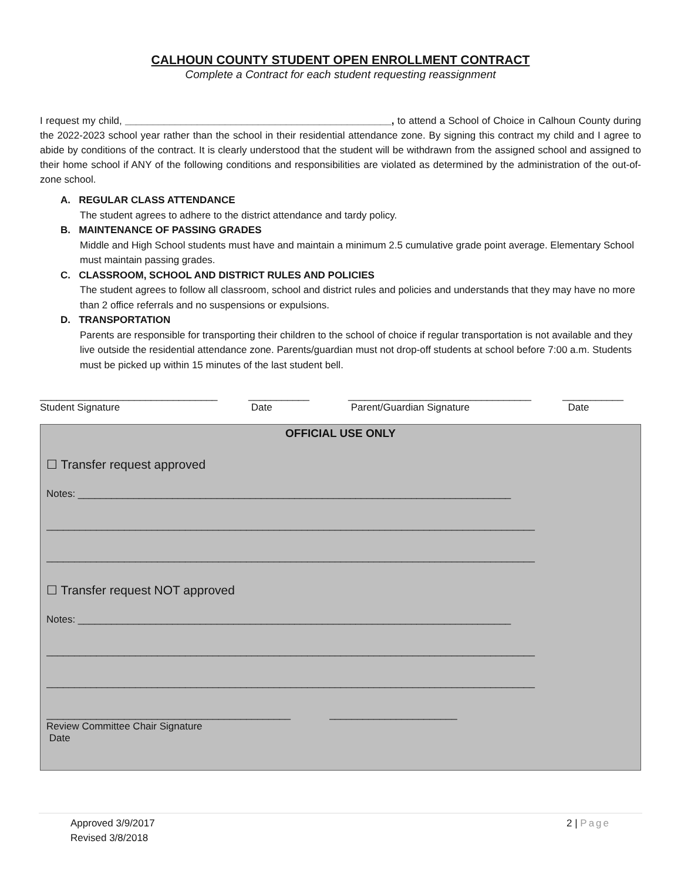CALHOUN COUNTY STUDENT OPEN ENROLLMENT CONTRACT
Complete a Contract for each student requesting reassignment
I request my child, ________________________________________________, to attend a School of Choice in Calhoun County during the 2022-2023 school year rather than the school in their residential attendance zone. By signing this contract my child and I agree to abide by conditions of the contract. It is clearly understood that the student will be withdrawn from the assigned school and assigned to their home school if ANY of the following conditions and responsibilities are violated as determined by the administration of the out-of-zone school.
A. REGULAR CLASS ATTENDANCE
The student agrees to adhere to the district attendance and tardy policy.
B. MAINTENANCE OF PASSING GRADES
Middle and High School students must have and maintain a minimum 2.5 cumulative grade point average. Elementary School must maintain passing grades.
C. CLASSROOM, SCHOOL AND DISTRICT RULES AND POLICIES
The student agrees to follow all classroom, school and district rules and policies and understands that they may have no more than 2 office referrals and no suspensions or expulsions.
D. TRANSPORTATION
Parents are responsible for transporting their children to the school of choice if regular transportation is not available and they live outside the residential attendance zone. Parents/guardian must not drop-off students at school before 7:00 a.m. Students must be picked up within 15 minutes of the last student bell.
________________________________
Student Signature
___________
Date
_________________________________
Parent/Guardian Signature
___________
Date
OFFICIAL USE ONLY
☐ Transfer request approved
Notes: ______________________________________________________________________________
________________________________________________________________________________________
________________________________________________________________________________________
☐ Transfer request NOT approved
Notes: ______________________________________________________________________________
________________________________________________________________________________________
________________________________________________________________________________________
____________________________________________ _______________________
Review Committee Chair Signature
Date
Approved 3/9/2017
Revised 3/8/2018
2 | Page